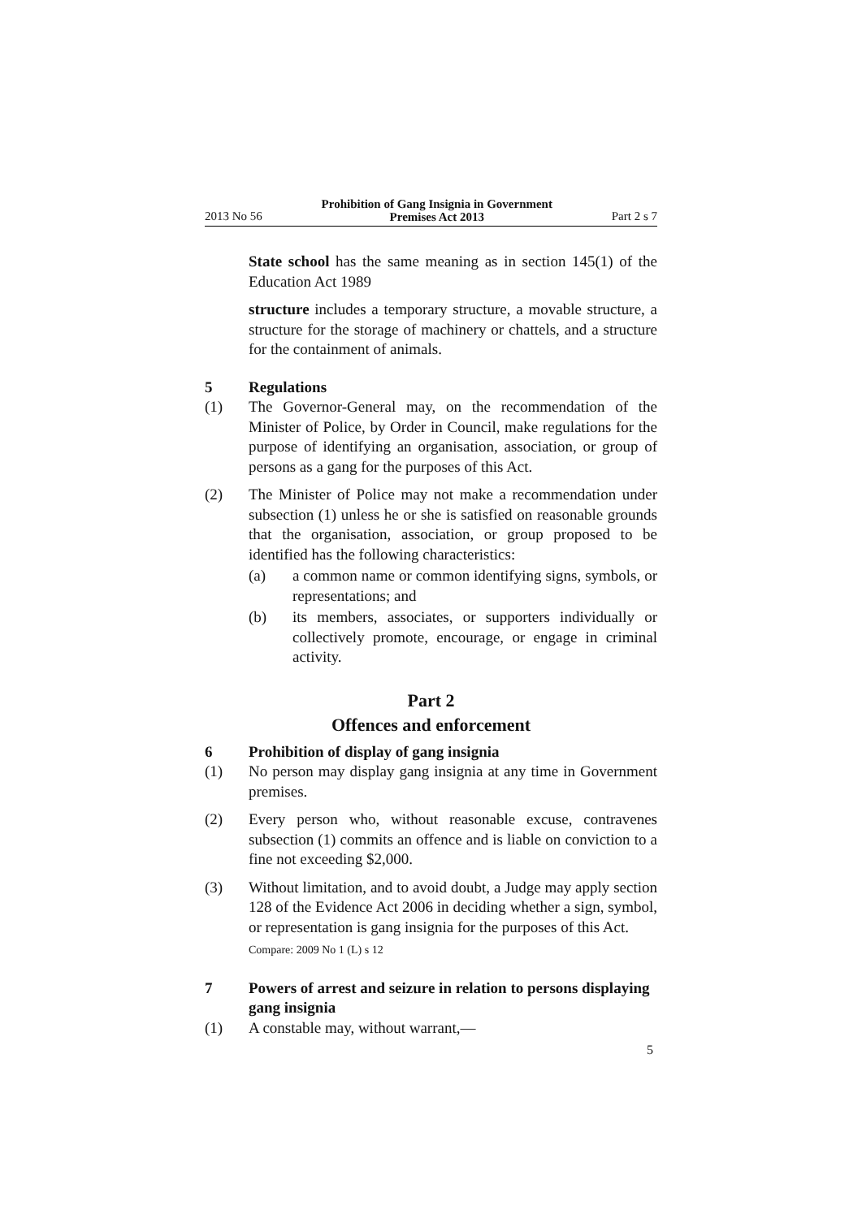2013 No 56 Prohibition of Gang Insignia in Government
Premises Act 2013 Part 2 s 7
State school has the same meaning as in section 145(1) of the Education Act 1989
structure includes a temporary structure, a movable structure, a structure for the storage of machinery or chattels, and a structure for the containment of animals.
5 Regulations
(1) The Governor-General may, on the recommendation of the Minister of Police, by Order in Council, make regulations for the purpose of identifying an organisation, association, or group of persons as a gang for the purposes of this Act.
(2) The Minister of Police may not make a recommendation under subsection (1) unless he or she is satisfied on reasonable grounds that the organisation, association, or group proposed to be identified has the following characteristics:
(a) a common name or common identifying signs, symbols, or representations; and
(b) its members, associates, or supporters individually or collectively promote, encourage, or engage in criminal activity.
Part 2
Offences and enforcement
6 Prohibition of display of gang insignia
(1) No person may display gang insignia at any time in Government premises.
(2) Every person who, without reasonable excuse, contravenes subsection (1) commits an offence and is liable on conviction to a fine not exceeding $2,000.
(3) Without limitation, and to avoid doubt, a Judge may apply section 128 of the Evidence Act 2006 in deciding whether a sign, symbol, or representation is gang insignia for the purposes of this Act.
Compare: 2009 No 1 (L) s 12
7 Powers of arrest and seizure in relation to persons displaying gang insignia
(1) A constable may, without warrant,—
5